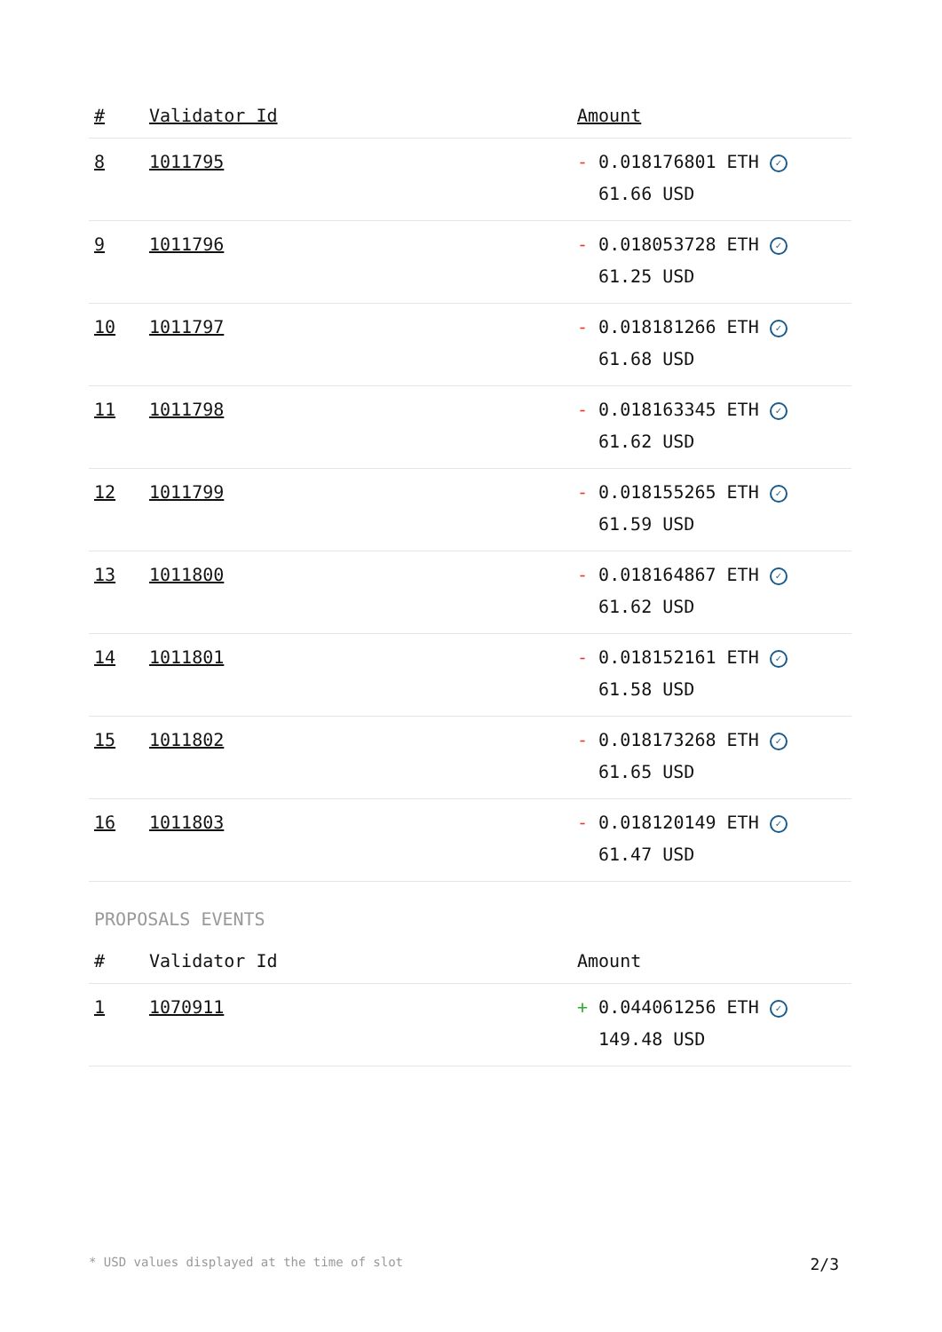| # | Validator Id | Amount |
| --- | --- | --- |
| 8 | 1011795 | - 0.018176801 ETH ✓ 61.66 USD |
| 9 | 1011796 | - 0.018053728 ETH ✓ 61.25 USD |
| 10 | 1011797 | - 0.018181266 ETH ✓ 61.68 USD |
| 11 | 1011798 | - 0.018163345 ETH ✓ 61.62 USD |
| 12 | 1011799 | - 0.018155265 ETH ✓ 61.59 USD |
| 13 | 1011800 | - 0.018164867 ETH ✓ 61.62 USD |
| 14 | 1011801 | - 0.018152161 ETH ✓ 61.58 USD |
| 15 | 1011802 | - 0.018173268 ETH ✓ 61.65 USD |
| 16 | 1011803 | - 0.018120149 ETH ✓ 61.47 USD |
PROPOSALS EVENTS
| # | Validator Id | Amount |
| --- | --- | --- |
| 1 | 1070911 | + 0.044061256 ETH ✓ 149.48 USD |
* USD values displayed at the time of slot 2/3